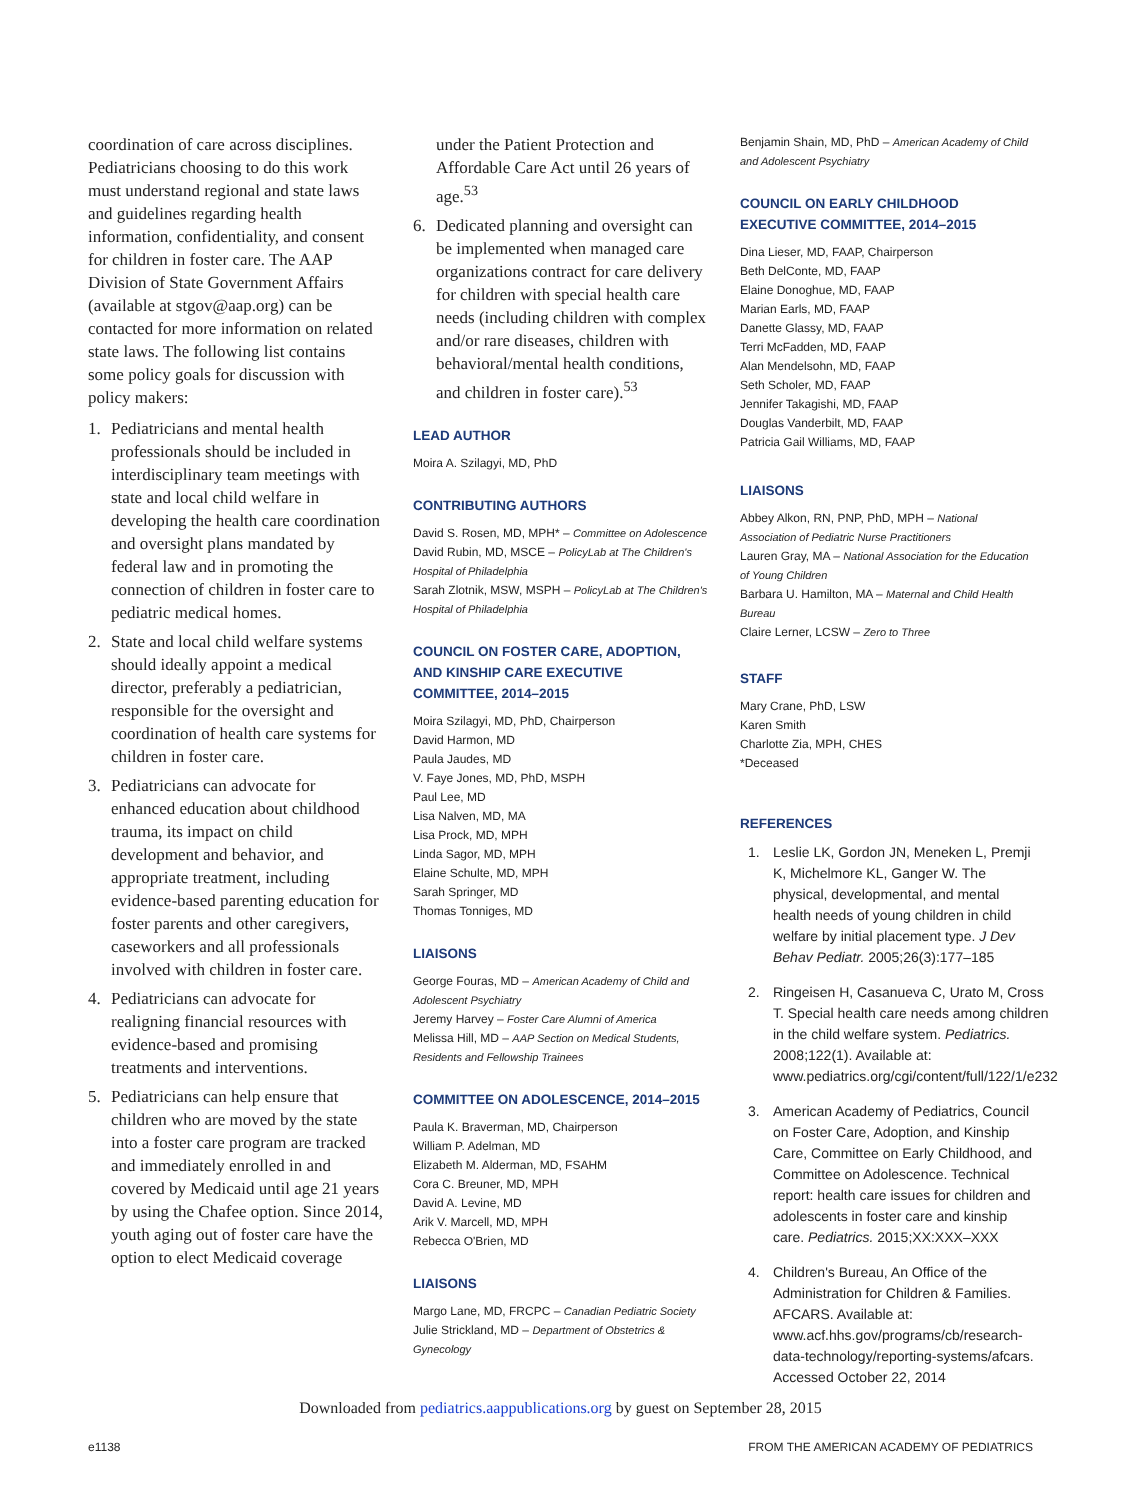coordination of care across disciplines. Pediatricians choosing to do this work must understand regional and state laws and guidelines regarding health information, confidentiality, and consent for children in foster care. The AAP Division of State Government Affairs (available at stgov@aap.org) can be contacted for more information on related state laws. The following list contains some policy goals for discussion with policy makers:
1. Pediatricians and mental health professionals should be included in interdisciplinary team meetings with state and local child welfare in developing the health care coordination and oversight plans mandated by federal law and in promoting the connection of children in foster care to pediatric medical homes.
2. State and local child welfare systems should ideally appoint a medical director, preferably a pediatrician, responsible for the oversight and coordination of health care systems for children in foster care.
3. Pediatricians can advocate for enhanced education about childhood trauma, its impact on child development and behavior, and appropriate treatment, including evidence-based parenting education for foster parents and other caregivers, caseworkers and all professionals involved with children in foster care.
4. Pediatricians can advocate for realigning financial resources with evidence-based and promising treatments and interventions.
5. Pediatricians can help ensure that children who are moved by the state into a foster care program are tracked and immediately enrolled in and covered by Medicaid until age 21 years by using the Chafee option. Since 2014, youth aging out of foster care have the option to elect Medicaid coverage
under the Patient Protection and Affordable Care Act until 26 years of age.<sup>53</sup>
6. Dedicated planning and oversight can be implemented when managed care organizations contract for care delivery for children with special health care needs (including children with complex and/or rare diseases, children with behavioral/mental health conditions, and children in foster care).<sup>53</sup>
LEAD AUTHOR
Moira A. Szilagyi, MD, PhD
CONTRIBUTING AUTHORS
David S. Rosen, MD, MPH* – Committee on Adolescence
David Rubin, MD, MSCE – PolicyLab at The Children's Hospital of Philadelphia
Sarah Zlotnik, MSW, MSPH – PolicyLab at The Children's Hospital of Philadelphia
COUNCIL ON FOSTER CARE, ADOPTION, AND KINSHIP CARE EXECUTIVE COMMITTEE, 2014–2015
Moira Szilagyi, MD, PhD, Chairperson
David Harmon, MD
Paula Jaudes, MD
V. Faye Jones, MD, PhD, MSPH
Paul Lee, MD
Lisa Nalven, MD, MA
Lisa Prock, MD, MPH
Linda Sagor, MD, MPH
Elaine Schulte, MD, MPH
Sarah Springer, MD
Thomas Tonniges, MD
LIAISONS
George Fouras, MD – American Academy of Child and Adolescent Psychiatry
Jeremy Harvey – Foster Care Alumni of America
Melissa Hill, MD – AAP Section on Medical Students, Residents and Fellowship Trainees
COMMITTEE ON ADOLESCENCE, 2014–2015
Paula K. Braverman, MD, Chairperson
William P. Adelman, MD
Elizabeth M. Alderman, MD, FSAHM
Cora C. Breuner, MD, MPH
David A. Levine, MD
Arik V. Marcell, MD, MPH
Rebecca O'Brien, MD
LIAISONS
Margo Lane, MD, FRCPC – Canadian Pediatric Society
Julie Strickland, MD – Department of Obstetrics & Gynecology
Benjamin Shain, MD, PhD – American Academy of Child and Adolescent Psychiatry
COUNCIL ON EARLY CHILDHOOD EXECUTIVE COMMITTEE, 2014–2015
Dina Lieser, MD, FAAP, Chairperson
Beth DelConte, MD, FAAP
Elaine Donoghue, MD, FAAP
Marian Earls, MD, FAAP
Danette Glassy, MD, FAAP
Terri McFadden, MD, FAAP
Alan Mendelsohn, MD, FAAP
Seth Scholer, MD, FAAP
Jennifer Takagishi, MD, FAAP
Douglas Vanderbilt, MD, FAAP
Patricia Gail Williams, MD, FAAP
LIAISONS
Abbey Alkon, RN, PNP, PhD, MPH – National Association of Pediatric Nurse Practitioners
Lauren Gray, MA – National Association for the Education of Young Children
Barbara U. Hamilton, MA – Maternal and Child Health Bureau
Claire Lerner, LCSW – Zero to Three
STAFF
Mary Crane, PhD, LSW
Karen Smith
Charlotte Zia, MPH, CHES
*Deceased
REFERENCES
1. Leslie LK, Gordon JN, Meneken L, Premji K, Michelmore KL, Ganger W. The physical, developmental, and mental health needs of young children in child welfare by initial placement type. J Dev Behav Pediatr. 2005;26(3):177–185
2. Ringeisen H, Casanueva C, Urato M, Cross T. Special health care needs among children in the child welfare system. Pediatrics. 2008;122(1). Available at: www.pediatrics.org/cgi/content/full/122/1/e232
3. American Academy of Pediatrics, Council on Foster Care, Adoption, and Kinship Care, Committee on Early Childhood, and Committee on Adolescence. Technical report: health care issues for children and adolescents in foster care and kinship care. Pediatrics. 2015;XX:XXX–XXX
4. Children's Bureau, An Office of the Administration for Children & Families. AFCARS. Available at: www.acf.hhs.gov/programs/cb/research-data-technology/reporting-systems/afcars. Accessed October 22, 2014
Downloaded from pediatrics.aappublications.org by guest on September 28, 2015
e1138 FROM THE AMERICAN ACADEMY OF PEDIATRICS